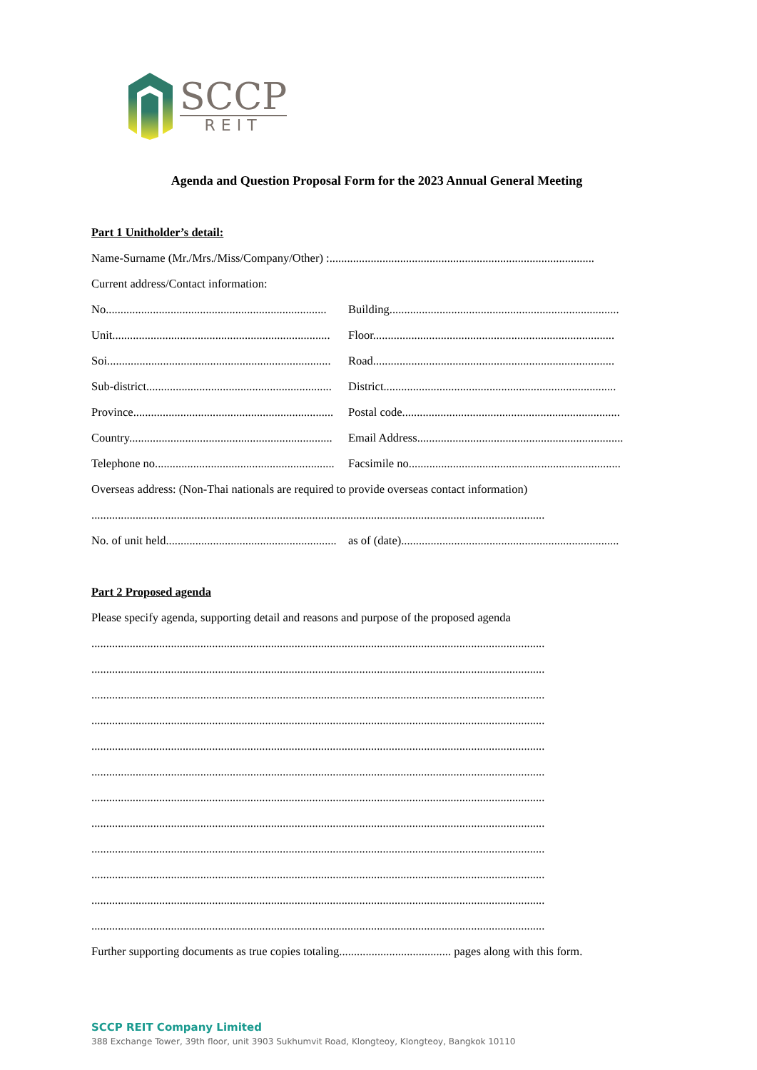SCCP
REIT
Agenda and Question Proposal Form for the 2023 Annual General Meeting
Part 1 Unitholder’s detail:
Name-Surname (Mr./Mrs./Miss/Company/Other) :..........................................................................................
Current address/Contact information:
No........................................................................... Building..............................................................................
Unit.......................................................................... Floor..................................................................................
Soi............................................................................ Road..................................................................................
Sub-district............................................................... District...............................................................................
Province.................................................................... Postal code..........................................................................
Country..................................................................... Email Address......................................................................
Telephone no............................................................. Facsimile no........................................................................
Overseas address: (Non-Thai nationals are required to provide overseas contact information)
..........................................................................................................................................................
No. of unit held.......................................................... as of (date)..........................................................................
Part 2 Proposed agenda
Please specify agenda, supporting detail and reasons and purpose of the proposed agenda
..........................................................................................................................................................
..........................................................................................................................................................
..........................................................................................................................................................
..........................................................................................................................................................
..........................................................................................................................................................
..........................................................................................................................................................
..........................................................................................................................................................
..........................................................................................................................................................
..........................................................................................................................................................
..........................................................................................................................................................
..........................................................................................................................................................
..........................................................................................................................................................
Further supporting documents as true copies totaling...................................... pages along with this form.
SCCP REIT Company Limited
388 Exchange Tower, 39th floor, unit 3903 Sukhumvit Road, Klongteoy, Klongteoy, Bangkok 10110